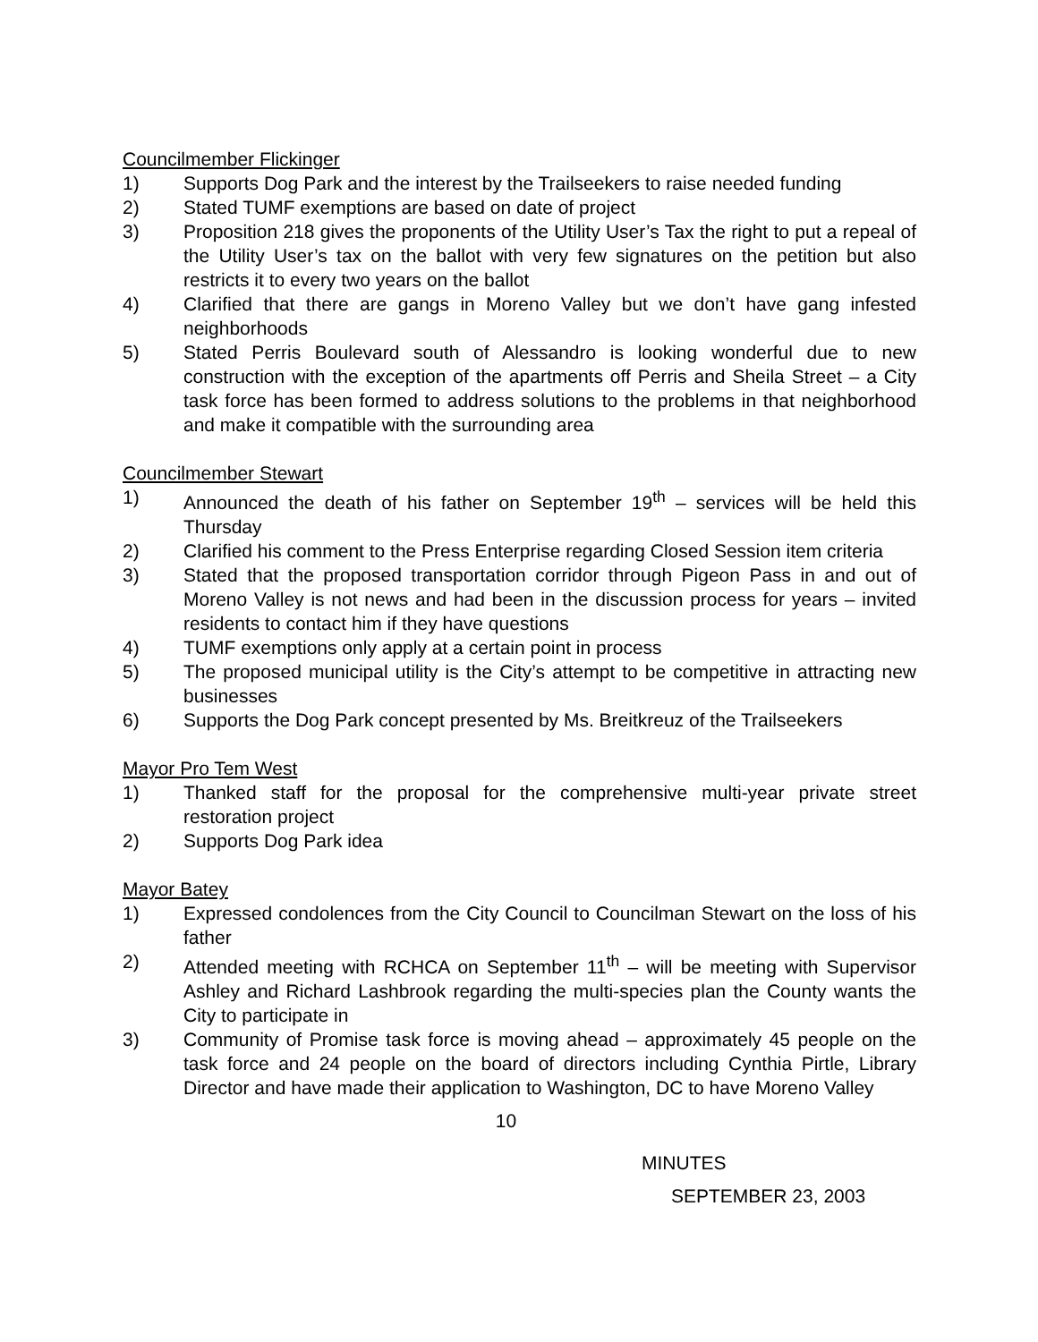Councilmember Flickinger
1) Supports Dog Park and the interest by the Trailseekers to raise needed funding
2) Stated TUMF exemptions are based on date of project
3) Proposition 218 gives the proponents of the Utility User’s Tax the right to put a repeal of the Utility User’s tax on the ballot with very few signatures on the petition but also restricts it to every two years on the ballot
4) Clarified that there are gangs in Moreno Valley but we don’t have gang infested neighborhoods
5) Stated Perris Boulevard south of Alessandro is looking wonderful due to new construction with the exception of the apartments off Perris and Sheila Street – a City task force has been formed to address solutions to the problems in that neighborhood and make it compatible with the surrounding area
Councilmember Stewart
1) Announced the death of his father on September 19<sup>th</sup> – services will be held this Thursday
2) Clarified his comment to the Press Enterprise regarding Closed Session item criteria
3) Stated that the proposed transportation corridor through Pigeon Pass in and out of Moreno Valley is not news and had been in the discussion process for years – invited residents to contact him if they have questions
4) TUMF exemptions only apply at a certain point in process
5) The proposed municipal utility is the City’s attempt to be competitive in attracting new businesses
6) Supports the Dog Park concept presented by Ms. Breitkreuz of the Trailseekers
Mayor Pro Tem West
1) Thanked staff for the proposal for the comprehensive multi-year private street restoration project
2) Supports Dog Park idea
Mayor Batey
1) Expressed condolences from the City Council to Councilman Stewart on the loss of his father
2) Attended meeting with RCHCA on September 11<sup>th</sup> – will be meeting with Supervisor Ashley and Richard Lashbrook regarding the multi-species plan the County wants the City to participate in
3) Community of Promise task force is moving ahead – approximately 45 people on the task force and 24 people on the board of directors including Cynthia Pirtle, Library Director and have made their application to Washington, DC to have Moreno Valley
10
MINUTES
SEPTEMBER 23, 2003